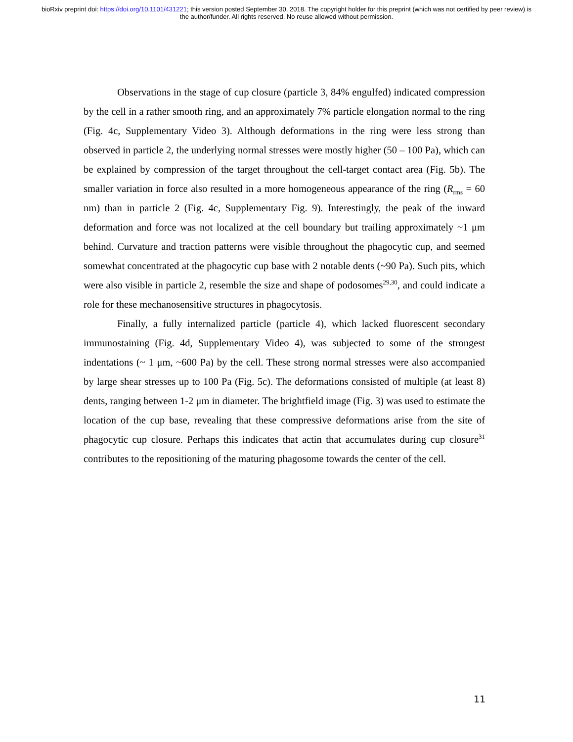bioRxiv preprint doi: https://doi.org/10.1101/431221; this version posted September 30, 2018. The copyright holder for this preprint (which was not certified by peer review) is the author/funder. All rights reserved. No reuse allowed without permission.
Observations in the stage of cup closure (particle 3, 84% engulfed) indicated compression by the cell in a rather smooth ring, and an approximately 7% particle elongation normal to the ring (Fig. 4c, Supplementary Video 3). Although deformations in the ring were less strong than observed in particle 2, the underlying normal stresses were mostly higher (50 – 100 Pa), which can be explained by compression of the target throughout the cell-target contact area (Fig. 5b). The smaller variation in force also resulted in a more homogeneous appearance of the ring (R<sub>rms</sub> = 60 nm) than in particle 2 (Fig. 4c, Supplementary Fig. 9). Interestingly, the peak of the inward deformation and force was not localized at the cell boundary but trailing approximately ~1 μm behind. Curvature and traction patterns were visible throughout the phagocytic cup, and seemed somewhat concentrated at the phagocytic cup base with 2 notable dents (~90 Pa). Such pits, which were also visible in particle 2, resemble the size and shape of podosomes<sup>29,30</sup>, and could indicate a role for these mechanosensitive structures in phagocytosis.
Finally, a fully internalized particle (particle 4), which lacked fluorescent secondary immunostaining (Fig. 4d, Supplementary Video 4), was subjected to some of the strongest indentations (~ 1 μm, ~600 Pa) by the cell. These strong normal stresses were also accompanied by large shear stresses up to 100 Pa (Fig. 5c). The deformations consisted of multiple (at least 8) dents, ranging between 1-2 μm in diameter. The brightfield image (Fig. 3) was used to estimate the location of the cup base, revealing that these compressive deformations arise from the site of phagocytic cup closure. Perhaps this indicates that actin that accumulates during cup closure<sup>31</sup> contributes to the repositioning of the maturing phagosome towards the center of the cell.
11